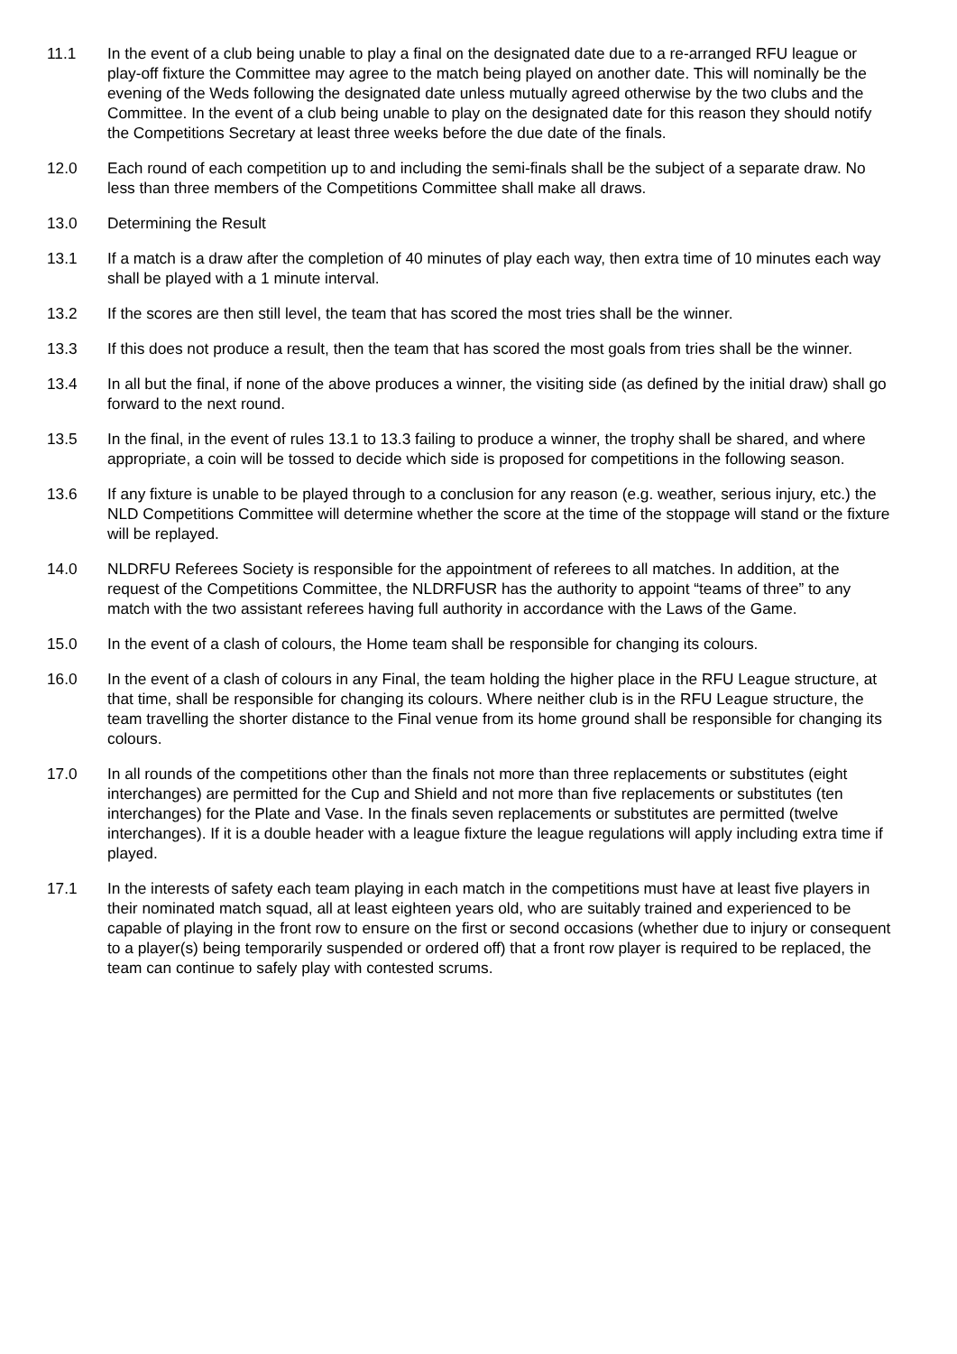11.1 In the event of a club being unable to play a final on the designated date due to a re-arranged RFU league or play-off fixture the Committee may agree to the match being played on another date. This will nominally be the evening of the Weds following the designated date unless mutually agreed otherwise by the two clubs and the Committee. In the event of a club being unable to play on the designated date for this reason they should notify the Competitions Secretary at least three weeks before the due date of the finals.
12.0 Each round of each competition up to and including the semi-finals shall be the subject of a separate draw. No less than three members of the Competitions Committee shall make all draws.
13.0 Determining the Result
13.1 If a match is a draw after the completion of 40 minutes of play each way, then extra time of 10 minutes each way shall be played with a 1 minute interval.
13.2 If the scores are then still level, the team that has scored the most tries shall be the winner.
13.3 If this does not produce a result, then the team that has scored the most goals from tries shall be the winner.
13.4 In all but the final, if none of the above produces a winner, the visiting side (as defined by the initial draw) shall go forward to the next round.
13.5 In the final, in the event of rules 13.1 to 13.3 failing to produce a winner, the trophy shall be shared, and where appropriate, a coin will be tossed to decide which side is proposed for competitions in the following season.
13.6 If any fixture is unable to be played through to a conclusion for any reason (e.g. weather, serious injury, etc.) the NLD Competitions Committee will determine whether the score at the time of the stoppage will stand or the fixture will be replayed.
14.0 NLDRFU Referees Society is responsible for the appointment of referees to all matches. In addition, at the request of the Competitions Committee, the NLDRFUSR has the authority to appoint “teams of three” to any match with the two assistant referees having full authority in accordance with the Laws of the Game.
15.0 In the event of a clash of colours, the Home team shall be responsible for changing its colours.
16.0 In the event of a clash of colours in any Final, the team holding the higher place in the RFU League structure, at that time, shall be responsible for changing its colours. Where neither club is in the RFU League structure, the team travelling the shorter distance to the Final venue from its home ground shall be responsible for changing its colours.
17.0 In all rounds of the competitions other than the finals not more than three replacements or substitutes (eight interchanges) are permitted for the Cup and Shield and not more than five replacements or substitutes (ten interchanges) for the Plate and Vase. In the finals seven replacements or substitutes are permitted (twelve interchanges). If it is a double header with a league fixture the league regulations will apply including extra time if played.
17.1 In the interests of safety each team playing in each match in the competitions must have at least five players in their nominated match squad, all at least eighteen years old, who are suitably trained and experienced to be capable of playing in the front row to ensure on the first or second occasions (whether due to injury or consequent to a player(s) being temporarily suspended or ordered off) that a front row player is required to be replaced, the team can continue to safely play with contested scrums.